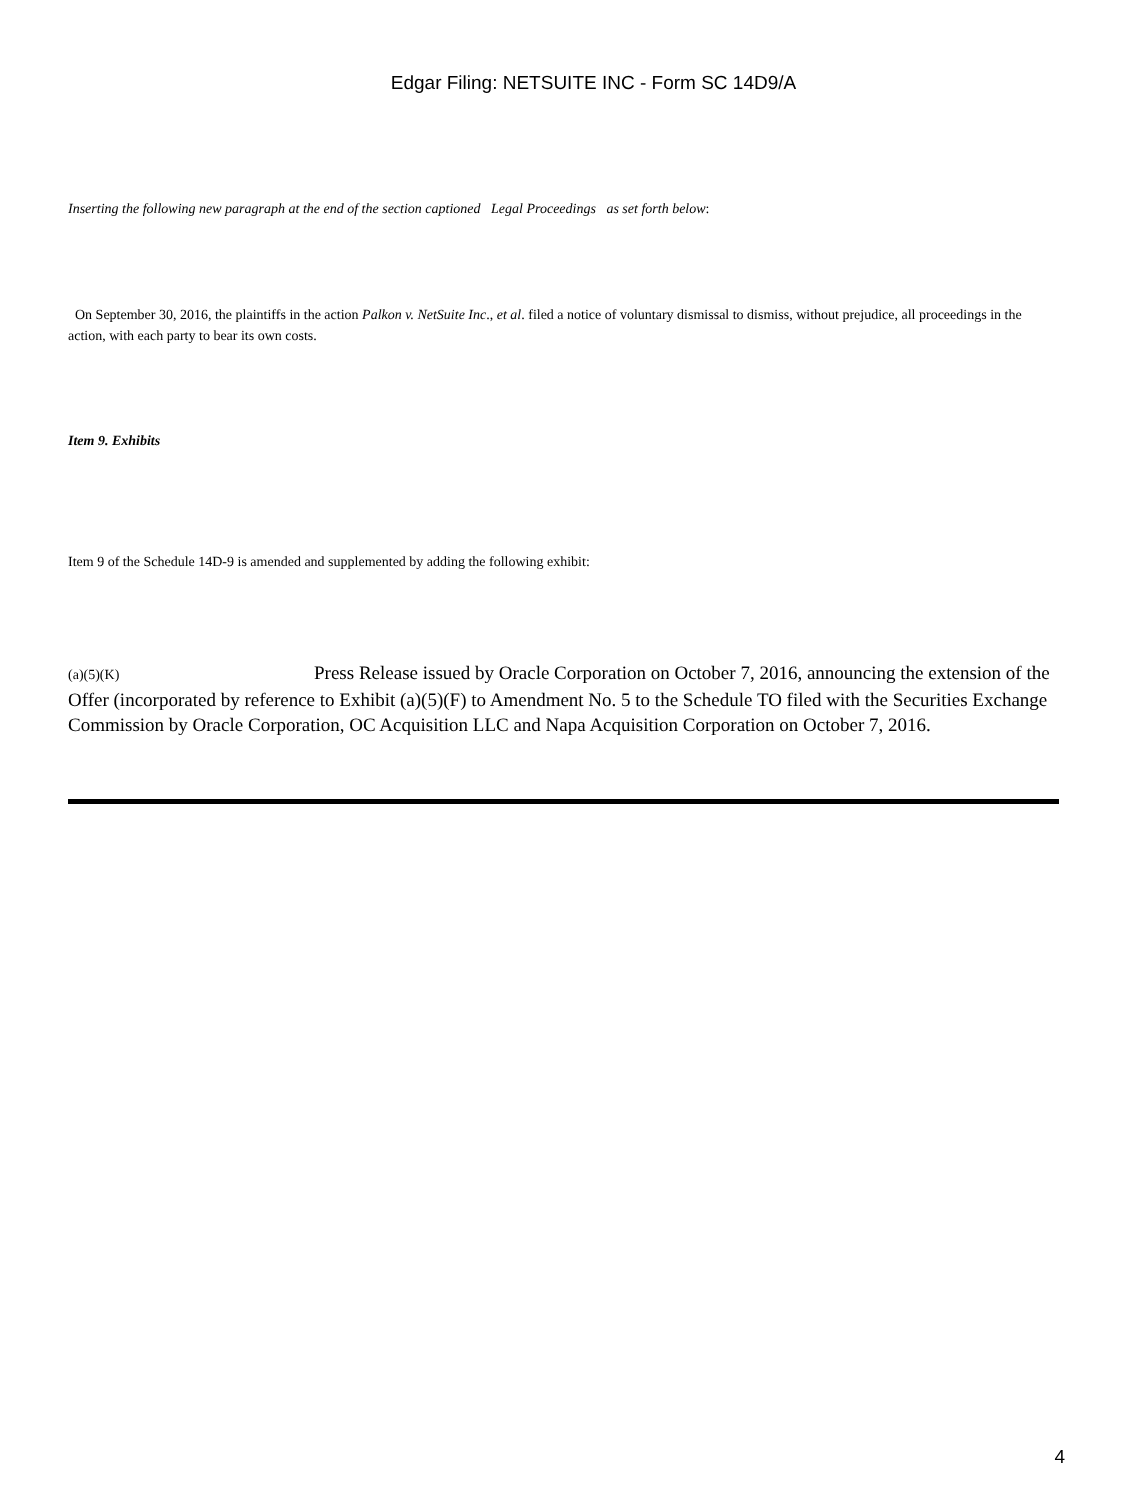Edgar Filing: NETSUITE INC - Form SC 14D9/A
Inserting the following new paragraph at the end of the section captioned Legal Proceedings as set forth below:
On September 30, 2016, the plaintiffs in the action Palkon v. NetSuite Inc., et al. filed a notice of voluntary dismissal to dismiss, without prejudice, all proceedings in the action, with each party to bear its own costs.
Item 9. Exhibits
Item 9 of the Schedule 14D-9 is amended and supplemented by adding the following exhibit:
(a)(5)(K) Press Release issued by Oracle Corporation on October 7, 2016, announcing the extension of the Offer (incorporated by reference to Exhibit (a)(5)(F) to Amendment No. 5 to the Schedule TO filed with the Securities Exchange Commission by Oracle Corporation, OC Acquisition LLC and Napa Acquisition Corporation on October 7, 2016.
4